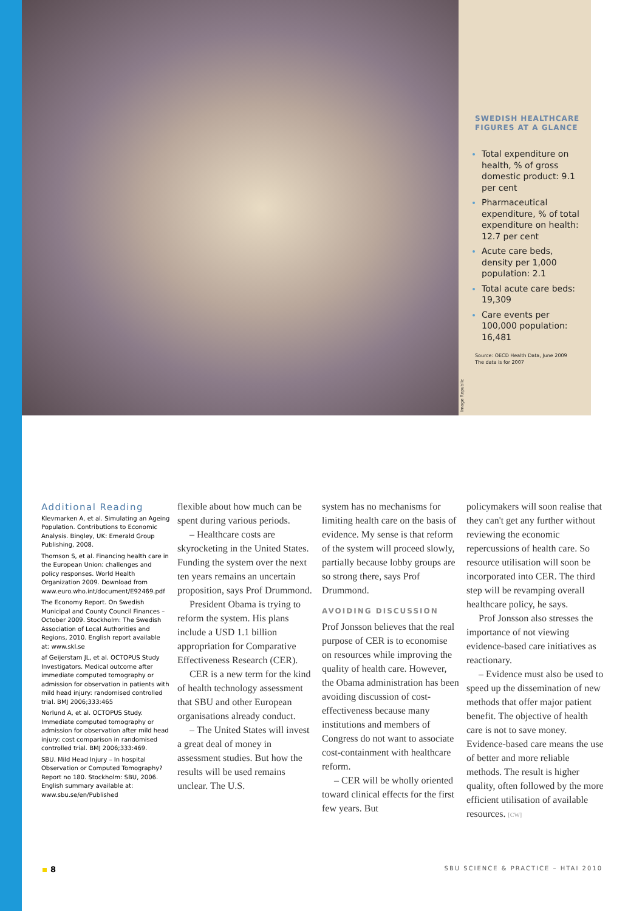SWEDISH HEALTHCARE FIGURES AT A GLANCE
Total expenditure on health, % of gross domestic product: 9.1 per cent
Pharmaceutical expenditure, % of total expenditure on health: 12.7 per cent
Acute care beds, density per 1,000 population: 2.1
Total acute care beds: 19,309
Care events per 100,000 population: 16,481
Source: OECD Health Data, June 2009
The data is for 2007
Image Republic
Additional Reading
Klevmarken A, et al. Simulating an Ageing Population. Contributions to Economic Analysis. Bingley, UK: Emerald Group Publishing, 2008.
Thomson S, et al. Financing health care in the European Union: challenges and policy responses. World Health Organization 2009. Download from www.euro.who.int/document/E92469.pdf
The Economy Report. On Swedish Municipal and County Council Finances – October 2009. Stockholm: The Swedish Association of Local Authorities and Regions, 2010. English report available at: www.skl.se
af Geijerstam JL, et al. OCTOPUS Study Investigators. Medical outcome after immediate computed tomography or admission for observation in patients with mild head injury: randomised controlled trial. BMJ 2006;333:465
Norlund A, et al. OCTOPUS Study. Immediate computed tomography or admission for observation after mild head injury: cost comparison in randomised controlled trial. BMJ 2006;333:469.
SBU. Mild Head Injury – In hospital Observation or Computed Tomography? Report no 180. Stockholm: SBU, 2006. English summary available at: www.sbu.se/en/Published
flexible about how much can be spent during various periods.
– Healthcare costs are skyrocketing in the United States. Funding the system over the next ten years remains an uncertain proposition, says Prof Drummond.
President Obama is trying to reform the system. His plans include a USD 1.1 billion appropriation for Comparative Effectiveness Research (CER).
CER is a new term for the kind of health technology assessment that SBU and other European organisations already conduct.
– The United States will invest a great deal of money in assessment studies. But how the results will be used remains unclear. The U.S.
system has no mechanisms for limiting health care on the basis of evidence. My sense is that reform of the system will proceed slowly, partially because lobby groups are so strong there, says Prof Drummond.
AVOIDING DISCUSSION
Prof Jonsson believes that the real purpose of CER is to economise on resources while improving the quality of health care. However, the Obama administration has been avoiding discussion of cost-effectiveness because many institutions and members of Congress do not want to associate cost-containment with healthcare reform.
– CER will be wholly oriented toward clinical effects for the first few years. But
policymakers will soon realise that they can't get any further without reviewing the economic repercussions of health care. So resource utilisation will soon be incorporated into CER. The third step will be revamping overall healthcare policy, he says.
Prof Jonsson also stresses the importance of not viewing evidence-based care initiatives as reactionary.
– Evidence must also be used to speed up the dissemination of new methods that offer major patient benefit. The objective of health care is not to save money. Evidence-based care means the use of better and more reliable methods. The result is higher quality, often followed by the more efficient utilisation of available resources. [CW]
8
SBU SCIENCE & PRACTICE – HTAI 2010